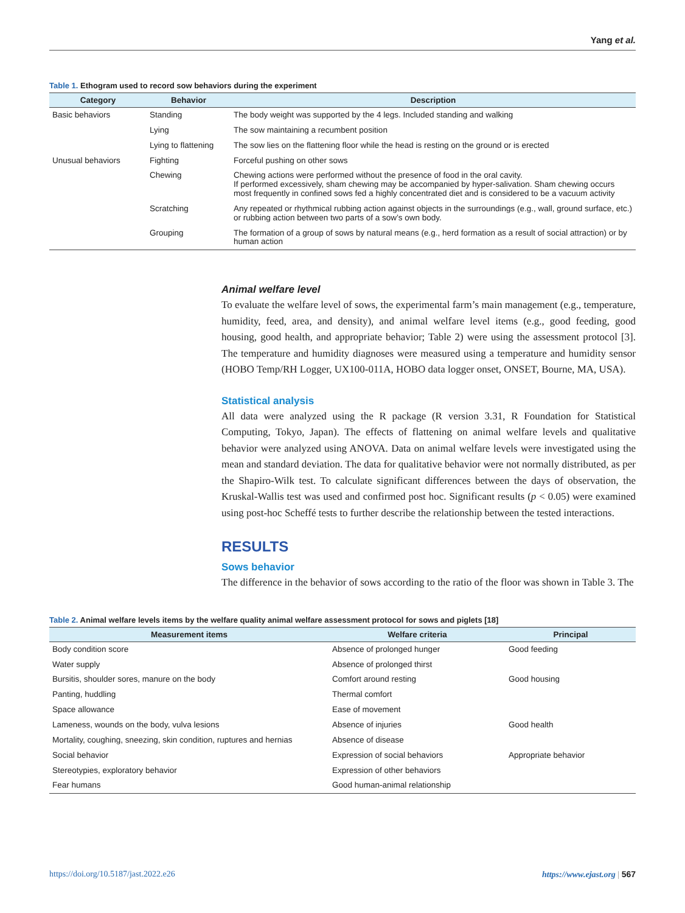Yang et al.
Table 1. Ethogram used to record sow behaviors during the experiment
| Category | Behavior | Description |
| --- | --- | --- |
| Basic behaviors | Standing | The body weight was supported by the 4 legs. Included standing and walking |
| | Lying | The sow maintaining a recumbent position |
| | Lying to flattening | The sow lies on the flattening floor while the head is resting on the ground or is erected |
| Unusual behaviors | Fighting | Forceful pushing on other sows |
| | Chewing | Chewing actions were performed without the presence of food in the oral cavity. If performed excessively, sham chewing may be accompanied by hyper-salivation. Sham chewing occurs most frequently in confined sows fed a highly concentrated diet and is considered to be a vacuum activity |
| | Scratching | Any repeated or rhythmical rubbing action against objects in the surroundings (e.g., wall, ground surface, etc.) or rubbing action between two parts of a sow’s own body. |
| | Grouping | The formation of a group of sows by natural means (e.g., herd formation as a result of social attraction) or by human action |
Animal welfare level
To evaluate the welfare level of sows, the experimental farm’s main management (e.g., temperature, humidity, feed, area, and density), and animal welfare level items (e.g., good feeding, good housing, good health, and appropriate behavior; Table 2) were using the assessment protocol [3]. The temperature and humidity diagnoses were measured using a temperature and humidity sensor (HOBO Temp/RH Logger, UX100-011A, HOBO data logger onset, ONSET, Bourne, MA, USA).
Statistical analysis
All data were analyzed using the R package (R version 3.31, R Foundation for Statistical Computing, Tokyo, Japan). The effects of flattening on animal welfare levels and qualitative behavior were analyzed using ANOVA. Data on animal welfare levels were investigated using the mean and standard deviation. The data for qualitative behavior were not normally distributed, as per the Shapiro-Wilk test. To calculate significant differences between the days of observation, the Kruskal-Wallis test was used and confirmed post hoc. Significant results (p < 0.05) were examined using post-hoc Scheffé tests to further describe the relationship between the tested interactions.
RESULTS
Sows behavior
The difference in the behavior of sows according to the ratio of the floor was shown in Table 3. The
Table 2. Animal welfare levels items by the welfare quality animal welfare assessment protocol for sows and piglets [18]
| Measurement items | Welfare criteria | Principal |
| --- | --- | --- |
| Body condition score | Absence of prolonged hunger | Good feeding |
| Water supply | Absence of prolonged thirst | |
| Bursitis, shoulder sores, manure on the body | Comfort around resting | Good housing |
| Panting, huddling | Thermal comfort | |
| Space allowance | Ease of movement | |
| Lameness, wounds on the body, vulva lesions | Absence of injuries | Good health |
| Mortality, coughing, sneezing, skin condition, ruptures and hernias | Absence of disease | |
| Social behavior | Expression of social behaviors | Appropriate behavior |
| Stereotypies, exploratory behavior | Expression of other behaviors | |
| Fear humans | Good human-animal relationship | |
https://doi.org/10.5187/jast.2022.e26 https://www.ejast.org | 567